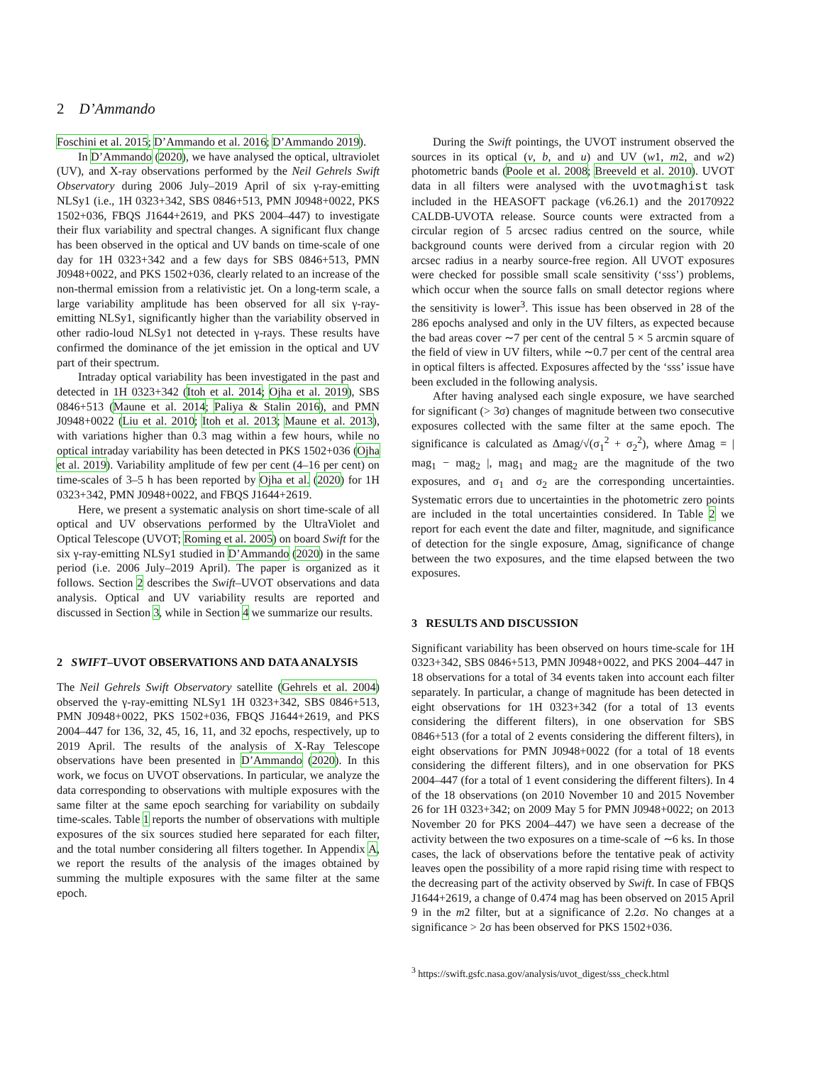2 D’Ammando
Foschini et al. 2015; D’Ammando et al. 2016; D’Ammando 2019).
In D’Ammando (2020), we have analysed the optical, ultraviolet (UV), and X-ray observations performed by the Neil Gehrels Swift Observatory during 2006 July–2019 April of six γ-ray-emitting NLSy1 (i.e., 1H 0323+342, SBS 0846+513, PMN J0948+0022, PKS 1502+036, FBQS J1644+2619, and PKS 2004–447) to investigate their flux variability and spectral changes. A significant flux change has been observed in the optical and UV bands on time-scale of one day for 1H 0323+342 and a few days for SBS 0846+513, PMN J0948+0022, and PKS 1502+036, clearly related to an increase of the non-thermal emission from a relativistic jet. On a long-term scale, a large variability amplitude has been observed for all six γ-ray-emitting NLSy1, significantly higher than the variability observed in other radio-loud NLSy1 not detected in γ-rays. These results have confirmed the dominance of the jet emission in the optical and UV part of their spectrum.
Intraday optical variability has been investigated in the past and detected in 1H 0323+342 (Itoh et al. 2014; Ojha et al. 2019), SBS 0846+513 (Maune et al. 2014; Paliya & Stalin 2016), and PMN J0948+0022 (Liu et al. 2010; Itoh et al. 2013; Maune et al. 2013), with variations higher than 0.3 mag within a few hours, while no optical intraday variability has been detected in PKS 1502+036 (Ojha et al. 2019). Variability amplitude of few per cent (4–16 per cent) on time-scales of 3–5 h has been reported by Ojha et al. (2020) for 1H 0323+342, PMN J0948+0022, and FBQS J1644+2619.
Here, we present a systematic analysis on short time-scale of all optical and UV observations performed by the UltraViolet and Optical Telescope (UVOT; Roming et al. 2005) on board Swift for the six γ-ray-emitting NLSy1 studied in D’Ammando (2020) in the same period (i.e. 2006 July–2019 April). The paper is organized as it follows. Section 2 describes the Swift–UVOT observations and data analysis. Optical and UV variability results are reported and discussed in Section 3, while in Section 4 we summarize our results.
2 SWIFT–UVOT OBSERVATIONS AND DATA ANALYSIS
The Neil Gehrels Swift Observatory satellite (Gehrels et al. 2004) observed the γ-ray-emitting NLSy1 1H 0323+342, SBS 0846+513, PMN J0948+0022, PKS 1502+036, FBQS J1644+2619, and PKS 2004–447 for 136, 32, 45, 16, 11, and 32 epochs, respectively, up to 2019 April. The results of the analysis of X-Ray Telescope observations have been presented in D’Ammando (2020). In this work, we focus on UVOT observations. In particular, we analyze the data corresponding to observations with multiple exposures with the same filter at the same epoch searching for variability on subdaily time-scales. Table 1 reports the number of observations with multiple exposures of the six sources studied here separated for each filter, and the total number considering all filters together. In Appendix A, we report the results of the analysis of the images obtained by summing the multiple exposures with the same filter at the same epoch.
During the Swift pointings, the UVOT instrument observed the sources in its optical (v, b, and u) and UV (w1, m2, and w2) photometric bands (Poole et al. 2008; Breeveld et al. 2010). UVOT data in all filters were analysed with the uvotmaghist task included in the HEASOFT package (v6.26.1) and the 20170922 CALDB-UVOTA release. Source counts were extracted from a circular region of 5 arcsec radius centred on the source, while background counts were derived from a circular region with 20 arcsec radius in a nearby source-free region. All UVOT exposures were checked for possible small scale sensitivity (‘sss’) problems, which occur when the source falls on small detector regions where the sensitivity is lower<sup>3</sup>. This issue has been observed in 28 of the 286 epochs analysed and only in the UV filters, as expected because the bad areas cover ∼7 per cent of the central 5 × 5 arcmin square of the field of view in UV filters, while ∼0.7 per cent of the central area in optical filters is affected. Exposures affected by the ‘sss’ issue have been excluded in the following analysis.
After having analysed each single exposure, we have searched for significant (> 3σ) changes of magnitude between two consecutive exposures collected with the same filter at the same epoch. The significance is calculated as Δmag/√(σ<sub>1</sub><sup>2</sup> + σ<sub>2</sub><sup>2</sup>), where Δmag = | mag<sub>1</sub> − mag<sub>2</sub> |, mag<sub>1</sub> and mag<sub>2</sub> are the magnitude of the two exposures, and σ<sub>1</sub> and σ<sub>2</sub> are the corresponding uncertainties. Systematic errors due to uncertainties in the photometric zero points are included in the total uncertainties considered. In Table 2 we report for each event the date and filter, magnitude, and significance of detection for the single exposure, Δmag, significance of change between the two exposures, and the time elapsed between the two exposures.
3 RESULTS AND DISCUSSION
Significant variability has been observed on hours time-scale for 1H 0323+342, SBS 0846+513, PMN J0948+0022, and PKS 2004–447 in 18 observations for a total of 34 events taken into account each filter separately. In particular, a change of magnitude has been detected in eight observations for 1H 0323+342 (for a total of 13 events considering the different filters), in one observation for SBS 0846+513 (for a total of 2 events considering the different filters), in eight observations for PMN J0948+0022 (for a total of 18 events considering the different filters), and in one observation for PKS 2004–447 (for a total of 1 event considering the different filters). In 4 of the 18 observations (on 2010 November 10 and 2015 November 26 for 1H 0323+342; on 2009 May 5 for PMN J0948+0022; on 2013 November 20 for PKS 2004–447) we have seen a decrease of the activity between the two exposures on a time-scale of ∼6 ks. In those cases, the lack of observations before the tentative peak of activity leaves open the possibility of a more rapid rising time with respect to the decreasing part of the activity observed by Swift. In case of FBQS J1644+2619, a change of 0.474 mag has been observed on 2015 April 9 in the m2 filter, but at a significance of 2.2σ. No changes at a significance > 2σ has been observed for PKS 1502+036.
<sup>3</sup> https://swift.gsfc.nasa.gov/analysis/uvot_digest/sss_check.html